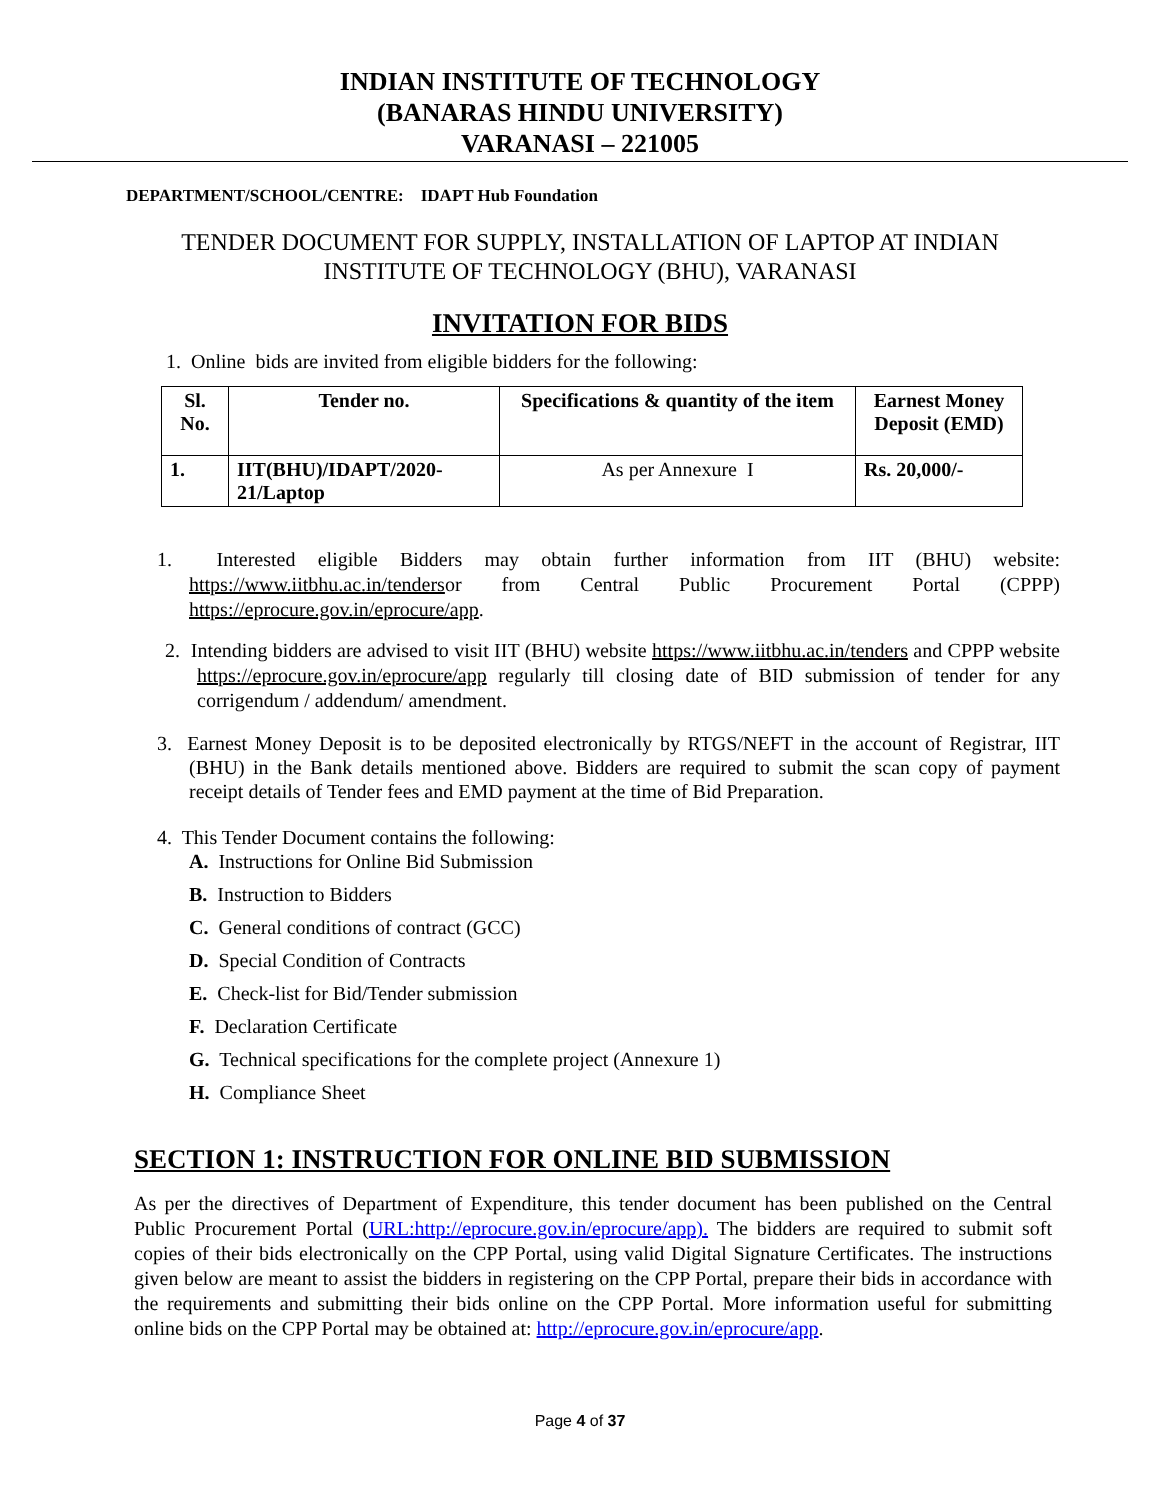INDIAN INSTITUTE OF TECHNOLOGY
(BANARAS HINDU UNIVERSITY)
VARANASI – 221005
DEPARTMENT/SCHOOL/CENTRE: IDAPT Hub Foundation
TENDER DOCUMENT FOR SUPPLY, INSTALLATION OF LAPTOP AT INDIAN INSTITUTE OF TECHNOLOGY (BHU), VARANASI
INVITATION FOR BIDS
1. Online bids are invited from eligible bidders for the following:
| Sl. No. | Tender no. | Specifications & quantity of the item | Earnest Money Deposit (EMD) |
| --- | --- | --- | --- |
| 1. | IIT(BHU)/IDAPT/2020-21/Laptop | As per Annexure I | Rs. 20,000/- |
1. Interested eligible Bidders may obtain further information from IIT (BHU) website: https://www.iitbhu.ac.in/tendersor from Central Public Procurement Portal (CPPP) https://eprocure.gov.in/eprocure/app.
2. Intending bidders are advised to visit IIT (BHU) website https://www.iitbhu.ac.in/tenders and CPPP website https://eprocure.gov.in/eprocure/app regularly till closing date of BID submission of tender for any corrigendum / addendum/ amendment.
3. Earnest Money Deposit is to be deposited electronically by RTGS/NEFT in the account of Registrar, IIT (BHU) in the Bank details mentioned above. Bidders are required to submit the scan copy of payment receipt details of Tender fees and EMD payment at the time of Bid Preparation.
4. This Tender Document contains the following:
A. Instructions for Online Bid Submission
B. Instruction to Bidders
C. General conditions of contract (GCC)
D. Special Condition of Contracts
E. Check-list for Bid/Tender submission
F. Declaration Certificate
G. Technical specifications for the complete project (Annexure 1)
H. Compliance Sheet
SECTION 1: INSTRUCTION FOR ONLINE BID SUBMISSION
As per the directives of Department of Expenditure, this tender document has been published on the Central Public Procurement Portal (URL:http://eprocure.gov.in/eprocure/app). The bidders are required to submit soft copies of their bids electronically on the CPP Portal, using valid Digital Signature Certificates. The instructions given below are meant to assist the bidders in registering on the CPP Portal, prepare their bids in accordance with the requirements and submitting their bids online on the CPP Portal. More information useful for submitting online bids on the CPP Portal may be obtained at: http://eprocure.gov.in/eprocure/app.
Page 4 of 37